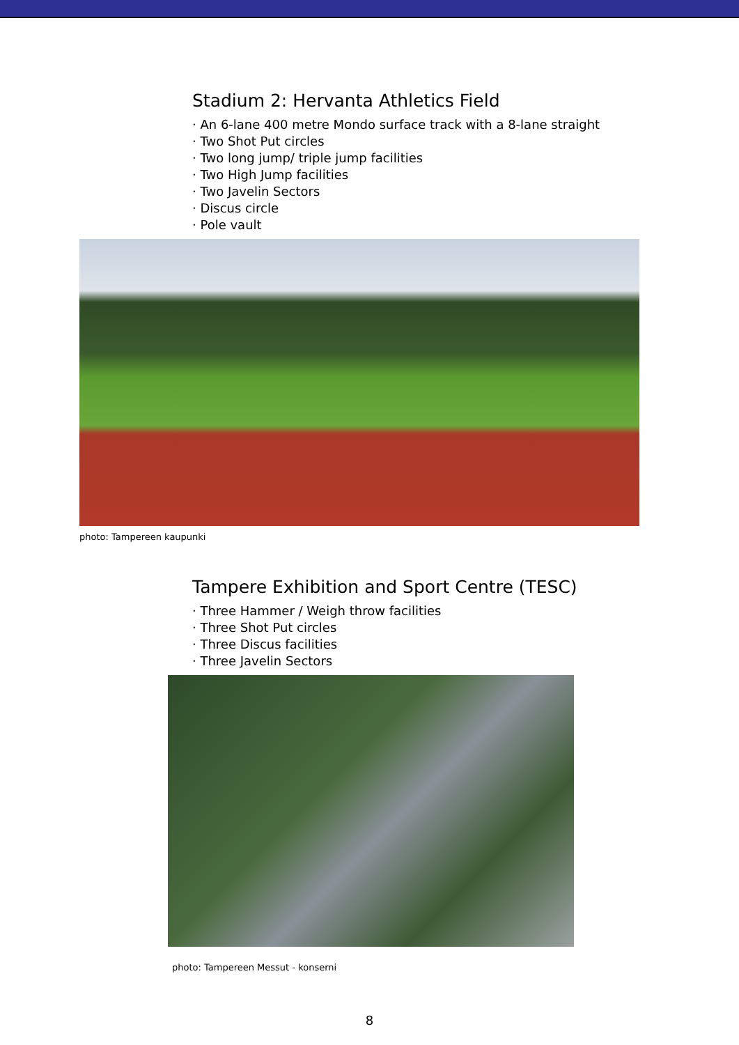Stadium 2: Hervanta Athletics Field
· An 6-lane 400 metre Mondo surface track with a 8-lane straight
· Two Shot Put circles
· Two long jump/ triple jump facilities
· Two High Jump facilities
· Two Javelin Sectors
· Discus circle
· Pole vault
photo: Tampereen kaupunki
Tampere Exhibition and Sport Centre (TESC)
· Three Hammer / Weigh throw facilities
· Three Shot Put circles
· Three Discus facilities
· Three Javelin Sectors
photo: Tampereen Messut - konserni
8